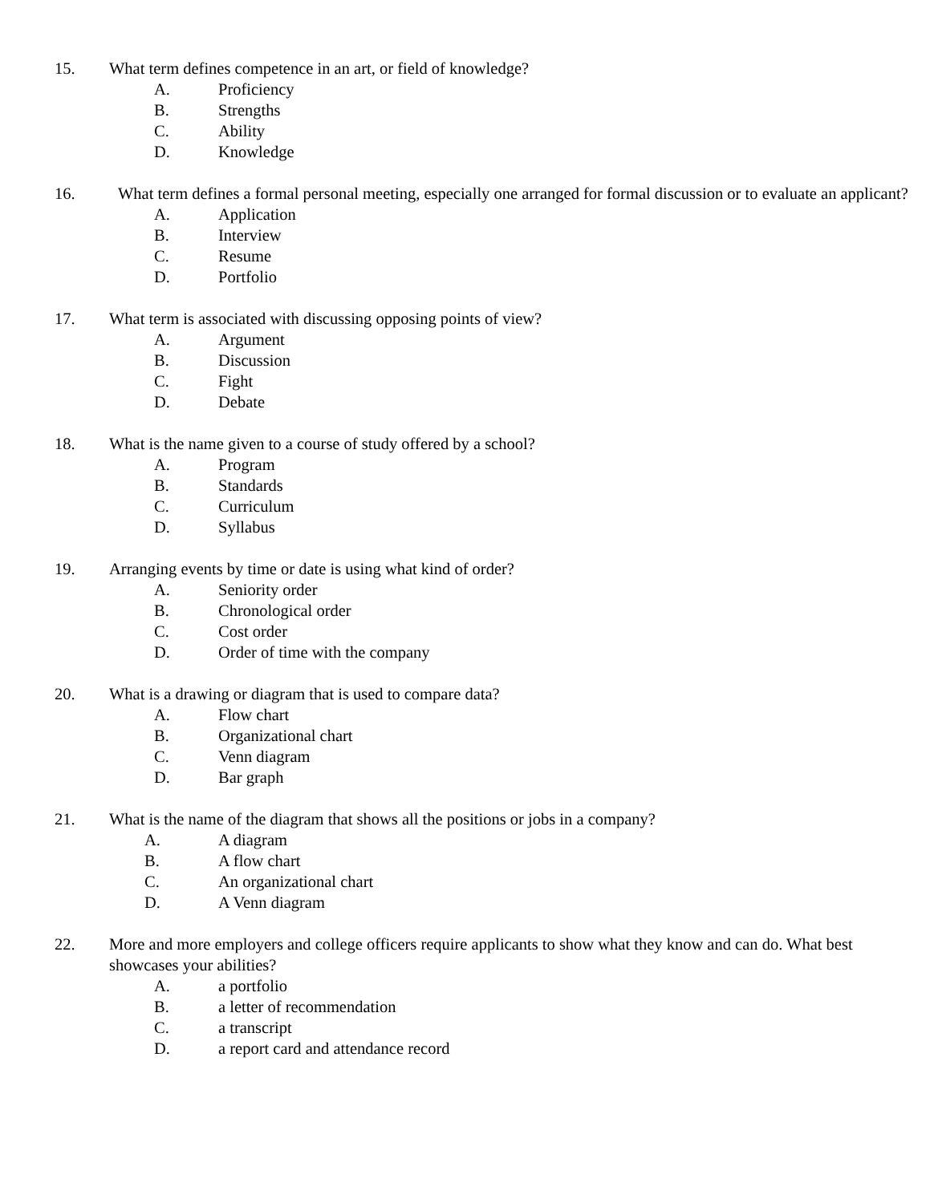15. What term defines competence in an art, or field of knowledge?
A. Proficiency
B. Strengths
C. Ability
D. Knowledge
16. What term defines a formal personal meeting, especially one arranged for formal discussion or to evaluate an applicant?
A. Application
B. Interview
C. Resume
D. Portfolio
17. What term is associated with discussing opposing points of view?
A. Argument
B. Discussion
C. Fight
D. Debate
18. What is the name given to a course of study offered by a school?
A. Program
B. Standards
C. Curriculum
D. Syllabus
19. Arranging events by time or date is using what kind of order?
A. Seniority order
B. Chronological order
C. Cost order
D. Order of time with the company
20. What is a drawing or diagram that is used to compare data?
A. Flow chart
B. Organizational chart
C. Venn diagram
D. Bar graph
21. What is the name of the diagram that shows all the positions or jobs in a company?
A. A diagram
B. A flow chart
C. An organizational chart
D. A Venn diagram
22. More and more employers and college officers require applicants to show what they know and can do. What best showcases your abilities?
A. a portfolio
B. a letter of recommendation
C. a transcript
D. a report card and attendance record